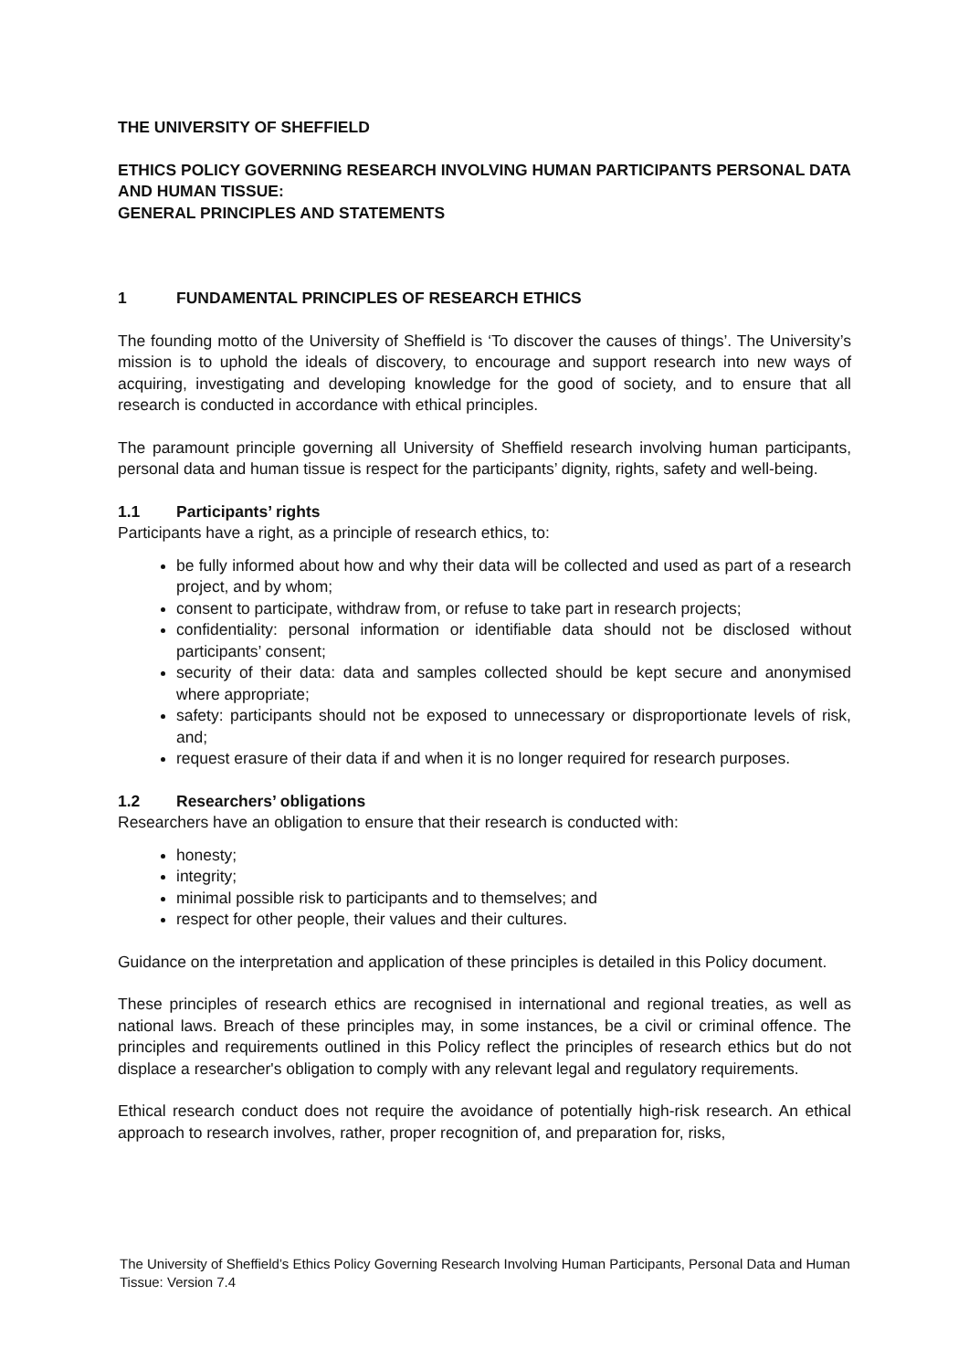THE UNIVERSITY OF SHEFFIELD
ETHICS POLICY GOVERNING RESEARCH INVOLVING HUMAN PARTICIPANTS PERSONAL DATA AND HUMAN TISSUE:
GENERAL PRINCIPLES AND STATEMENTS
1 FUNDAMENTAL PRINCIPLES OF RESEARCH ETHICS
The founding motto of the University of Sheffield is ‘To discover the causes of things’. The University’s mission is to uphold the ideals of discovery, to encourage and support research into new ways of acquiring, investigating and developing knowledge for the good of society, and to ensure that all research is conducted in accordance with ethical principles.
The paramount principle governing all University of Sheffield research involving human participants, personal data and human tissue is respect for the participants’ dignity, rights, safety and well-being.
1.1 Participants’ rights
Participants have a right, as a principle of research ethics, to:
be fully informed about how and why their data will be collected and used as part of a research project, and by whom;
consent to participate, withdraw from, or refuse to take part in research projects;
confidentiality: personal information or identifiable data should not be disclosed without participants’ consent;
security of their data: data and samples collected should be kept secure and anonymised where appropriate;
safety: participants should not be exposed to unnecessary or disproportionate levels of risk, and;
request erasure of their data if and when it is no longer required for research purposes.
1.2 Researchers’ obligations
Researchers have an obligation to ensure that their research is conducted with:
honesty;
integrity;
minimal possible risk to participants and to themselves; and
respect for other people, their values and their cultures.
Guidance on the interpretation and application of these principles is detailed in this Policy document.
These principles of research ethics are recognised in international and regional treaties, as well as national laws. Breach of these principles may, in some instances, be a civil or criminal offence. The principles and requirements outlined in this Policy reflect the principles of research ethics but do not displace a researcher's obligation to comply with any relevant legal and regulatory requirements.
Ethical research conduct does not require the avoidance of potentially high-risk research. An ethical approach to research involves, rather, proper recognition of, and preparation for, risks,
The University of Sheffield’s Ethics Policy Governing Research Involving Human Participants, Personal Data and Human Tissue: Version 7.4